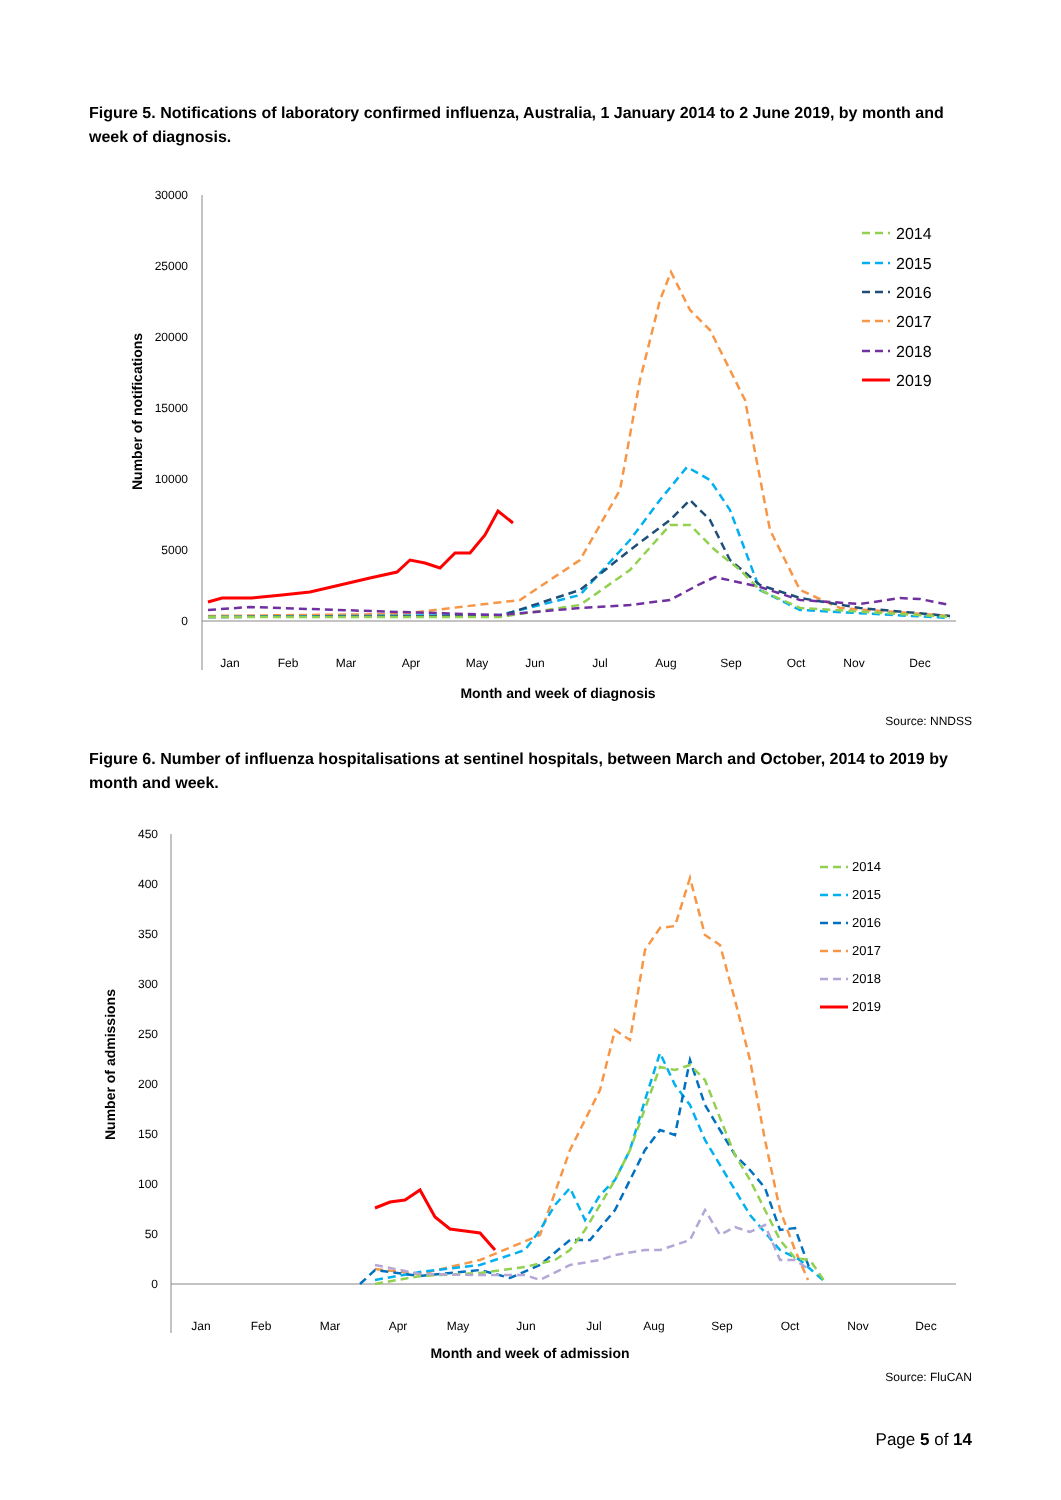Figure 5. Notifications of laboratory confirmed influenza, Australia, 1 January 2014 to 2 June 2019, by month and week of diagnosis.
30000
25000
20000
15000
10000
5000
0
Number of notifications
Jan
Feb
Mar
Apr
May
Jun
Jul
Aug
Sep
Oct
Nov
Dec
Month and week of diagnosis
2014
2015
2016
2017
2018
2019
Source: NNDSS
Figure 6. Number of influenza hospitalisations at sentinel hospitals, between March and October, 2014 to 2019 by month and week.
450
400
350
300
250
200
150
100
50
0
Number of admissions
Jan
Feb
Mar
Apr
May
Jun
Jul
Aug
Sep
Oct
Nov
Dec
Month and week of admission
2014
2015
2016
2017
2018
2019
Source: FluCAN
Page 5 of 14